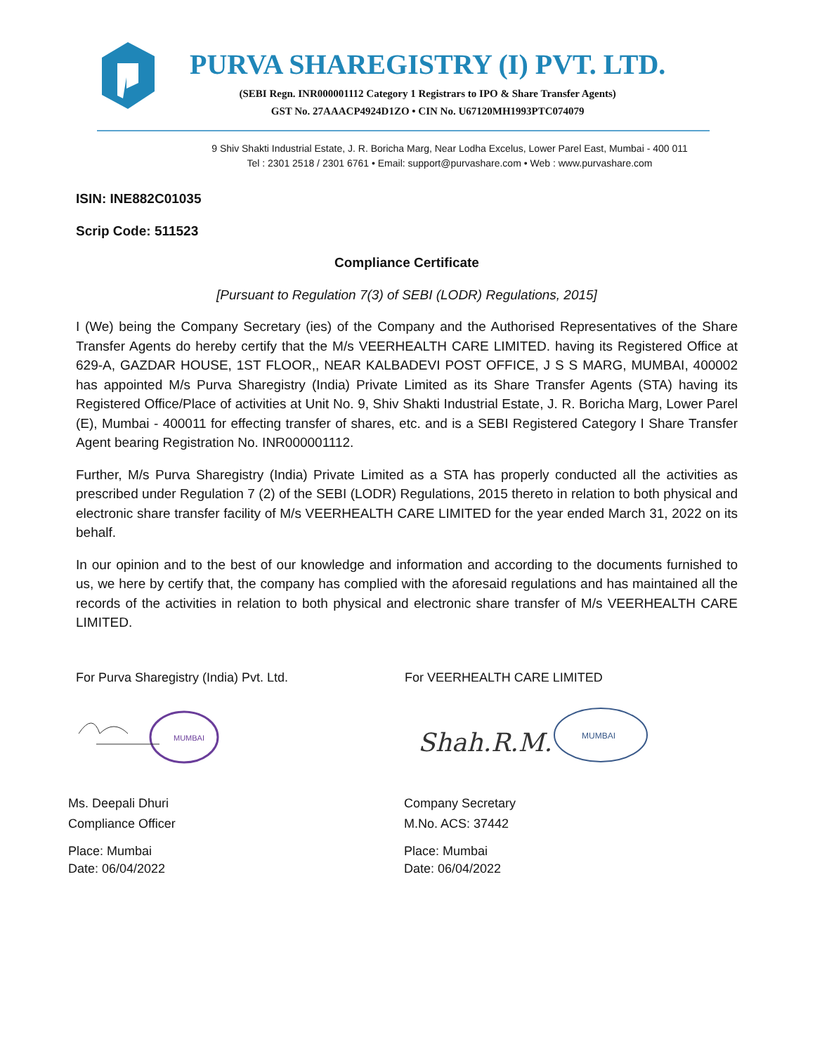PURVA SHAREGISTRY (I) PVT. LTD.
(SEBI Regn. INR000001112 Category 1 Registrars to IPO & Share Transfer Agents)
GST No. 27AAACP4924D1ZO • CIN No. U67120MH1993PTC074079
9 Shiv Shakti Industrial Estate, J. R. Boricha Marg, Near Lodha Excelus, Lower Parel East, Mumbai - 400 011
Tel : 2301 2518 / 2301 6761 • Email: support@purvashare.com • Web : www.purvashare.com
ISIN: INE882C01035
Scrip Code: 511523
Compliance Certificate
[Pursuant to Regulation 7(3) of SEBI (LODR) Regulations, 2015]
I (We) being the Company Secretary (ies) of the Company and the Authorised Representatives of the Share Transfer Agents do hereby certify that the M/s VEERHEALTH CARE LIMITED. having its Registered Office at 629-A, GAZDAR HOUSE, 1ST FLOOR,, NEAR KALBADEVI POST OFFICE, J S S MARG, MUMBAI, 400002 has appointed M/s Purva Sharegistry (India) Private Limited as its Share Transfer Agents (STA) having its Registered Office/Place of activities at Unit No. 9, Shiv Shakti Industrial Estate, J. R. Boricha Marg, Lower Parel (E), Mumbai - 400011 for effecting transfer of shares, etc. and is a SEBI Registered Category I Share Transfer Agent bearing Registration No. INR000001112.
Further, M/s Purva Sharegistry (India) Private Limited as a STA has properly conducted all the activities as prescribed under Regulation 7 (2) of the SEBI (LODR) Regulations, 2015 thereto in relation to both physical and electronic share transfer facility of M/s VEERHEALTH CARE LIMITED for the year ended March 31, 2022 on its behalf.
In our opinion and to the best of our knowledge and information and according to the documents furnished to us, we here by certify that, the company has complied with the aforesaid regulations and has maintained all the records of the activities in relation to both physical and electronic share transfer of M/s VEERHEALTH CARE LIMITED.
For Purva Sharegistry (India) Pvt. Ltd. For VEERHEALTH CARE LIMITED
MUMBAI
Shah.R.M.
MUMBAI
Ms. Deepali Dhuri
Compliance Officer
Company Secretary
M.No. ACS: 37442
Place: Mumbai
Date: 06/04/2022
Place: Mumbai
Date: 06/04/2022